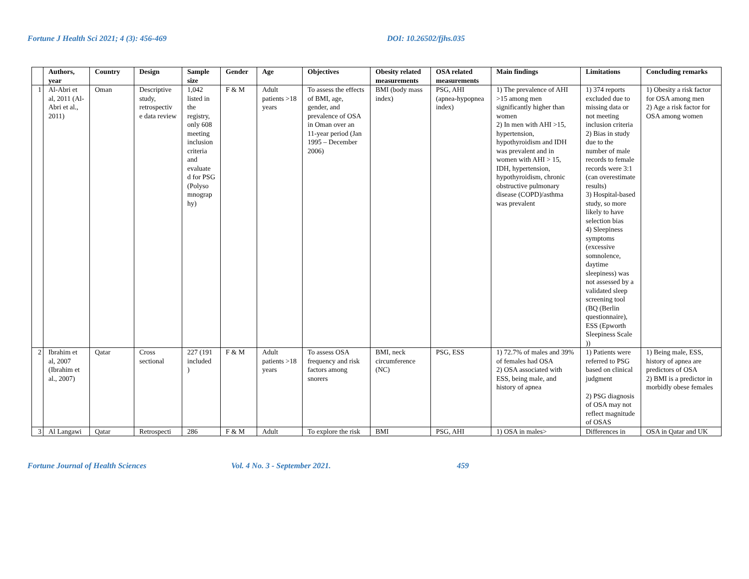Fortune J Health Sci 2021; 4 (3): 456-469 DOI: 10.26502/fjhs.035
| | Authors, year | Country | Design | Sample size | Gender | Age | Objectives | Obesity related measurements | OSA related measurements | Main findings | Limitations | Concluding remarks |
| --- | --- | --- | --- | --- | --- | --- | --- | --- | --- | --- | --- | --- |
| 1 | Al-Abri et al, 2011 (Al-Abri et al., 2011) | Oman | Descriptive study, retrospectiv e data review | 1,042 listed in the registry, only 608 meeting inclusion criteria and evaluate d for PSG (Polyso mnograp hy) | F & M | Adult patients >18 years | To assess the effects of BMI, age, gender, and prevalence of OSA in Oman over an 11-year period (Jan 1995 – December 2006) | BMI (body mass index) | PSG, AHI (apnea-hypopnea index) | 1) The prevalence of AHI >15 among men significantly higher than women 2) In men with AHI >15, hypertension, hypothyroidism and IDH was prevalent and in women with AHI > 15, IDH, hypertension, hypothyroidism, chronic obstructive pulmonary disease (COPD)/asthma was prevalent | 1) 374 reports excluded due to missing data or not meeting inclusion criteria 2) Bias in study due to the number of male records to female records were 3:1 (can overestimate results) 3) Hospital-based study, so more likely to have selection bias 4) Sleepiness symptoms (excessive somnolence, daytime sleepiness) was not assessed by a validated sleep screening tool (BQ (Berlin questionnaire), ESS (Epworth Sleepiness Scale )) | 1) Obesity a risk factor for OSA among men 2) Age a risk factor for OSA among women |
| 2 | Ibrahim et al, 2007 (Ibrahim et al., 2007) | Qatar | Cross sectional | 227 (191 included ) | F & M | Adult patients >18 years | To assess OSA frequency and risk factors among snorers | BMI, neck circumference (NC) | PSG, ESS | 1) 72.7% of males and 39% of females had OSA 2) OSA associated with ESS, being male, and history of apnea | 1) Patients were referred to PSG based on clinical judgment 2) PSG diagnosis of OSA may not reflect magnitude of OSAS | 1) Being male, ESS, history of apnea are predictors of OSA 2) BMI is a predictor in morbidly obese females |
| 3 | Al Langawi | Qatar | Retrospecti | 286 | F & M | Adult | To explore the risk | BMI | PSG, AHI | 1) OSA in males> | Differences in | OSA in Qatar and UK |
Fortune Journal of Health Sciences Vol. 4 No. 3 - September 2021. 459